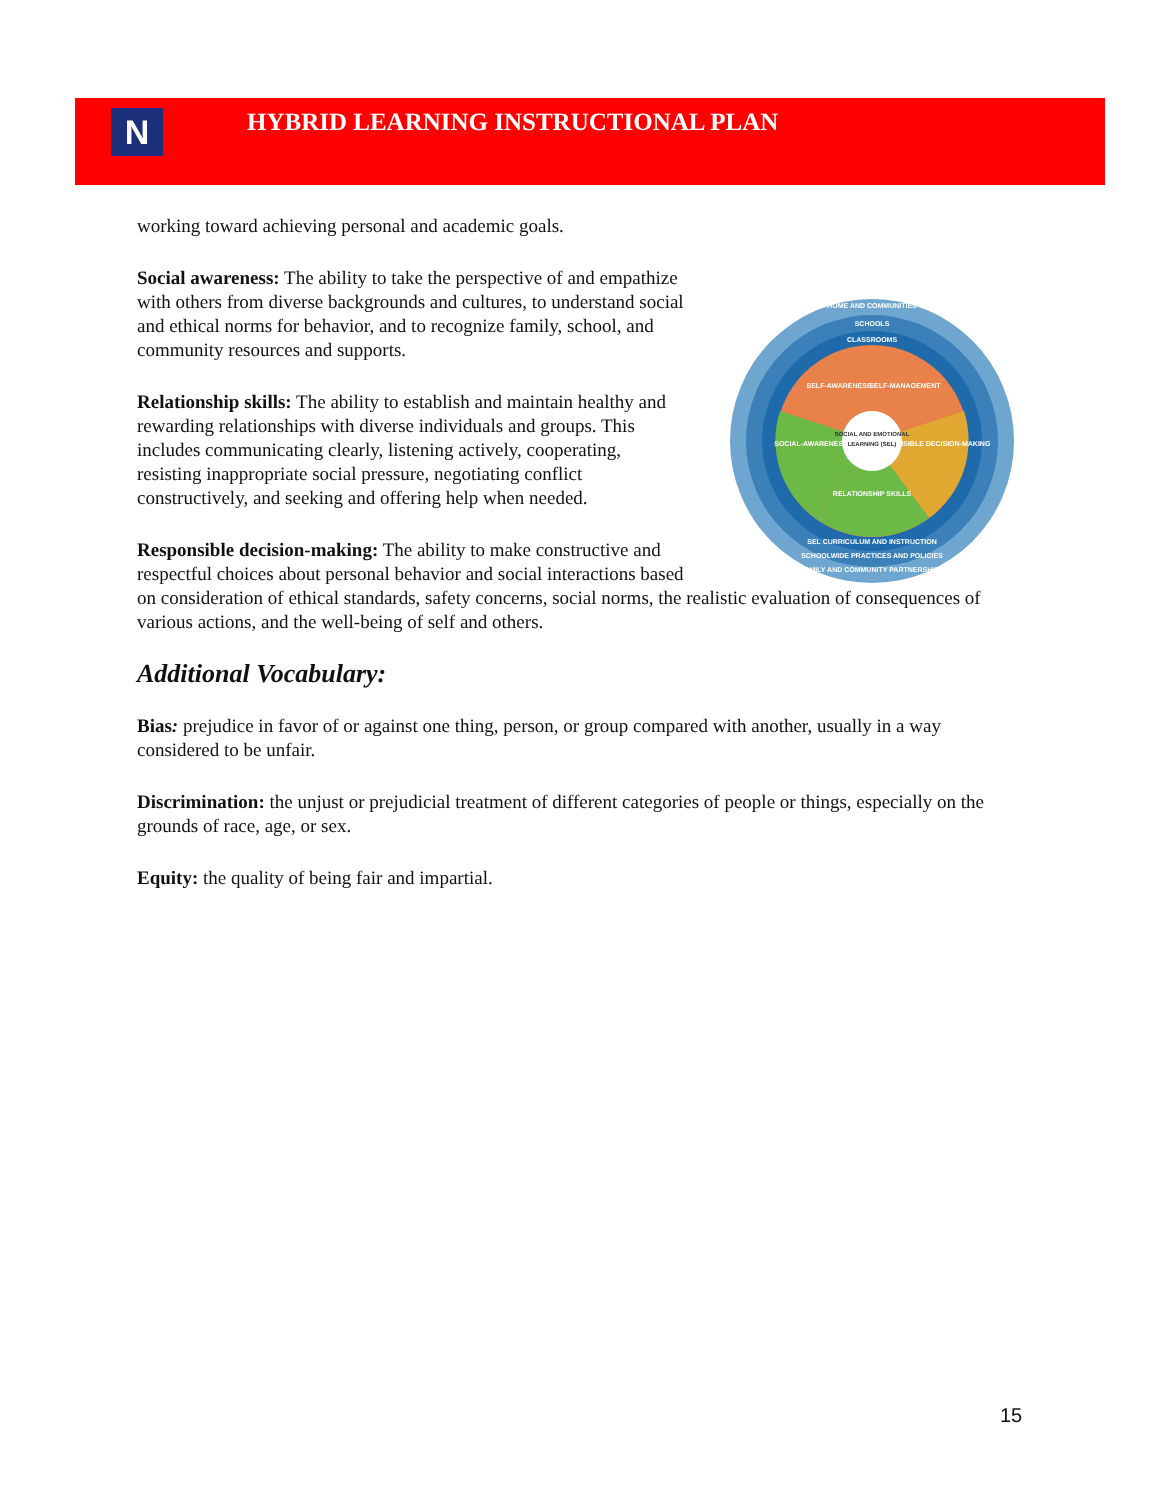N
HYBRID LEARNING INSTRUCTIONAL PLAN
working toward achieving personal and academic goals.
HOME AND COMMUNITIES
SCHOOLS
CLASSROOMS
SELF-AWARENESS
SELF-MANAGEMENT
RESPONSIBLE DECISION-MAKING
RELATIONSHIP SKILLS
SOCIAL-AWARENESS
SOCIAL AND EMOTIONAL
LEARNING (SEL)
SEL CURRICULUM AND INSTRUCTION
SCHOOLWIDE PRACTICES AND POLICIES
FAMILY AND COMMUNITY PARTNERSHIPS
Social awareness: The ability to take the perspective of and empathize with others from diverse backgrounds and cultures, to understand social and ethical norms for behavior, and to recognize family, school, and community resources and supports.
Relationship skills: The ability to establish and maintain healthy and rewarding relationships with diverse individuals and groups. This includes communicating clearly, listening actively, cooperating, resisting inappropriate social pressure, negotiating conflict constructively, and seeking and offering help when needed.
Responsible decision-making: The ability to make constructive and respectful choices about personal behavior and social interactions based on consideration of ethical standards, safety concerns, social norms, the realistic evaluation of consequences of various actions, and the well-being of self and others.
Additional Vocabulary:
Bias: prejudice in favor of or against one thing, person, or group compared with another, usually in a way considered to be unfair.
Discrimination: the unjust or prejudicial treatment of different categories of people or things, especially on the grounds of race, age, or sex.
Equity: the quality of being fair and impartial.
15